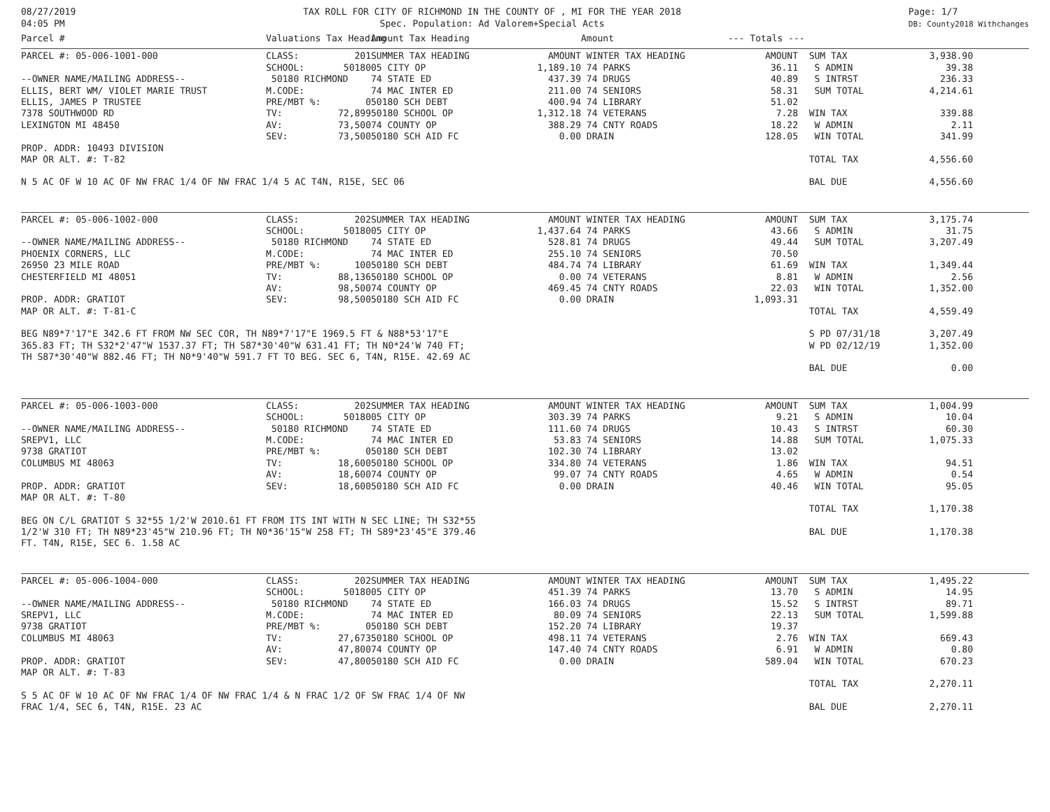08/27/2019 04:05 PM
TAX ROLL FOR CITY OF RICHMOND IN THE COUNTY OF , MI FOR THE YEAR 2018 Spec. Population: Ad Valorem+Special Acts
Page: 1/7 DB: County2018 Withchanges
| Parcel # | Valuations Tax Heading | | Amount Tax Heading | | Amount | --- Totals --- | | | |
| --- | --- | --- | --- | --- | --- | --- | --- | --- | --- |
| PARCEL #: 05-006-1001-000 | CLASS: | 201 | SUMMER TAX HEADING | AMOUNT | WINTER TAX HEADING | AMOUNT | SUM TAX | 3,938.90 | |
| | SCHOOL: | 50180 | 05 CITY OP | 1,189.10 | 74 PARKS | 36.11 | S ADMIN | 39.38 | |
| --OWNER NAME/MAILING ADDRESS-- | 50180 RICHMOND | | 74 STATE ED | 437.39 | 74 DRUGS | 40.89 | S INTRST | 236.33 | |
| ELLIS, BERT WM/ VIOLET MARIE TRUST | M.CODE: | | 74 MAC INTER ED | 211.00 | 74 SENIORS | 58.31 | SUM TOTAL | 4,214.61 | |
| ELLIS, JAMES P TRUSTEE | PRE/MBT %: | 0 | 50180 SCH DEBT | 400.94 | 74 LIBRARY | 51.02 | | | |
| 7378 SOUTHWOOD RD | TV: | 72,899 | 50180 SCHOOL OP | 1,312.18 | 74 VETERANS | 7.28 | WIN TAX | 339.88 | |
| LEXINGTON MI 48450 | AV: | 73,500 | 74 COUNTY OP | 388.29 | 74 CNTY ROADS | 18.22 | W ADMIN | 2.11 | |
| | SEV: | 73,500 | 50180 SCH AID FC | 0.00 | DRAIN | 128.05 | WIN TOTAL | 341.99 | |
| PROP. ADDR: 10493 DIVISION | | | | | | | | | |
| MAP OR ALT. #: T-82 | | | | | | | TOTAL TAX | 4,556.60 | |
| N 5 AC OF W 10 AC OF NW FRAC 1/4 OF NW FRAC 1/4 5 AC T4N, R15E, SEC 06 | | | | | | | BAL DUE | 4,556.60 | |
| PARCEL #: 05-006-1002-000 | CLASS: | 202 | SUMMER TAX HEADING | AMOUNT | WINTER TAX HEADING | AMOUNT | SUM TAX | 3,175.74 | |
| | SCHOOL: | 50180 | 05 CITY OP | 1,437.64 | 74 PARKS | 43.66 | S ADMIN | 31.75 | |
| --OWNER NAME/MAILING ADDRESS-- | 50180 RICHMOND | | 74 STATE ED | 528.81 | 74 DRUGS | 49.44 | SUM TOTAL | 3,207.49 | |
| PHOENIX CORNERS, LLC | M.CODE: | | 74 MAC INTER ED | 255.10 | 74 SENIORS | 70.50 | | | |
| 26950 23 MILE ROAD | PRE/MBT %: | 100 | 50180 SCH DEBT | 484.74 | 74 LIBRARY | 61.69 | WIN TAX | 1,349.44 | |
| CHESTERFIELD MI 48051 | TV: | 88,136 | 50180 SCHOOL OP | 0.00 | 74 VETERANS | 8.81 | W ADMIN | 2.56 | |
| | AV: | 98,500 | 74 COUNTY OP | 469.45 | 74 CNTY ROADS | 22.03 | WIN TOTAL | 1,352.00 | |
| PROP. ADDR: GRATIOT | SEV: | 98,500 | 50180 SCH AID FC | 0.00 | DRAIN | 1,093.31 | | | |
| MAP OR ALT. #: T-81-C | | | | | | | TOTAL TAX | 4,559.49 | |
| BEG N89*7'17"E 342.6 FT FROM NW SEC COR, TH N89*7'17"E 1969.5 FT & N88*53'17"E | | | | | | | S PD 07/31/18 | 3,207.49 | |
| 365.83 FT; TH S32*2'47"W 1537.37 FT; TH S87*30'40"W 631.41 FT; TH N0*24'W 740 FT; | | | | | | | W PD 02/12/19 | 1,352.00 | |
| TH S87*30'40"W 882.46 FT; TH N0*9'40"W 591.7 FT TO BEG. SEC 6, T4N, R15E. 42.69 AC | | | | | | | | | |
| | | | | | | | BAL DUE | 0.00 | |
| PARCEL #: 05-006-1003-000 | CLASS: | 202 | SUMMER TAX HEADING | AMOUNT | WINTER TAX HEADING | AMOUNT | SUM TAX | 1,004.99 | |
| | SCHOOL: | 50180 | 05 CITY OP | 303.39 | 74 PARKS | 9.21 | S ADMIN | 10.04 | |
| --OWNER NAME/MAILING ADDRESS-- | 50180 RICHMOND | | 74 STATE ED | 111.60 | 74 DRUGS | 10.43 | S INTRST | 60.30 | |
| SREPV1, LLC | M.CODE: | | 74 MAC INTER ED | 53.83 | 74 SENIORS | 14.88 | SUM TOTAL | 1,075.33 | |
| 9738 GRATIOT | PRE/MBT %: | 0 | 50180 SCH DEBT | 102.30 | 74 LIBRARY | 13.02 | | | |
| COLUMBUS MI 48063 | TV: | 18,600 | 50180 SCHOOL OP | 334.80 | 74 VETERANS | 1.86 | WIN TAX | 94.51 | |
| | AV: | 18,600 | 74 COUNTY OP | 99.07 | 74 CNTY ROADS | 4.65 | W ADMIN | 0.54 | |
| PROP. ADDR: GRATIOT | SEV: | 18,600 | 50180 SCH AID FC | 0.00 | DRAIN | 40.46 | WIN TOTAL | 95.05 | |
| MAP OR ALT. #: T-80 | | | | | | | | | |
| | | | | | | | TOTAL TAX | 1,170.38 | |
| BEG ON C/L GRATIOT S 32*55 1/2'W 2010.61 FT FROM ITS INT WITH N SEC LINE; TH S32*55 | | | | | | | | | |
| 1/2'W 310 FT; TH N89*23'45"W 210.96 FT; TH N0*36'15"W 258 FT; TH S89*23'45"E 379.46 | | | | | | | BAL DUE | 1,170.38 | |
| FT. T4N, R15E, SEC 6. 1.58 AC | | | | | | | | | |
| PARCEL #: 05-006-1004-000 | CLASS: | 202 | SUMMER TAX HEADING | AMOUNT | WINTER TAX HEADING | AMOUNT | SUM TAX | 1,495.22 | |
| | SCHOOL: | 50180 | 05 CITY OP | 451.39 | 74 PARKS | 13.70 | S ADMIN | 14.95 | |
| --OWNER NAME/MAILING ADDRESS-- | 50180 RICHMOND | | 74 STATE ED | 166.03 | 74 DRUGS | 15.52 | S INTRST | 89.71 | |
| SREPV1, LLC | M.CODE: | | 74 MAC INTER ED | 80.09 | 74 SENIORS | 22.13 | SUM TOTAL | 1,599.88 | |
| 9738 GRATIOT | PRE/MBT %: | 0 | 50180 SCH DEBT | 152.20 | 74 LIBRARY | 19.37 | | | |
| COLUMBUS MI 48063 | TV: | 27,673 | 50180 SCHOOL OP | 498.11 | 74 VETERANS | 2.76 | WIN TAX | 669.43 | |
| | AV: | 47,800 | 74 COUNTY OP | 147.40 | 74 CNTY ROADS | 6.91 | W ADMIN | 0.80 | |
| PROP. ADDR: GRATIOT | SEV: | 47,800 | 50180 SCH AID FC | 0.00 | DRAIN | 589.04 | WIN TOTAL | 670.23 | |
| MAP OR ALT. #: T-83 | | | | | | | | | |
| | | | | | | | TOTAL TAX | 2,270.11 | |
| S 5 AC OF W 10 AC OF NW FRAC 1/4 OF NW FRAC 1/4 & N FRAC 1/2 OF SW FRAC 1/4 OF NW | | | | | | | | | |
| FRAC 1/4, SEC 6, T4N, R15E. 23 AC | | | | | | | BAL DUE | 2,270.11 | |